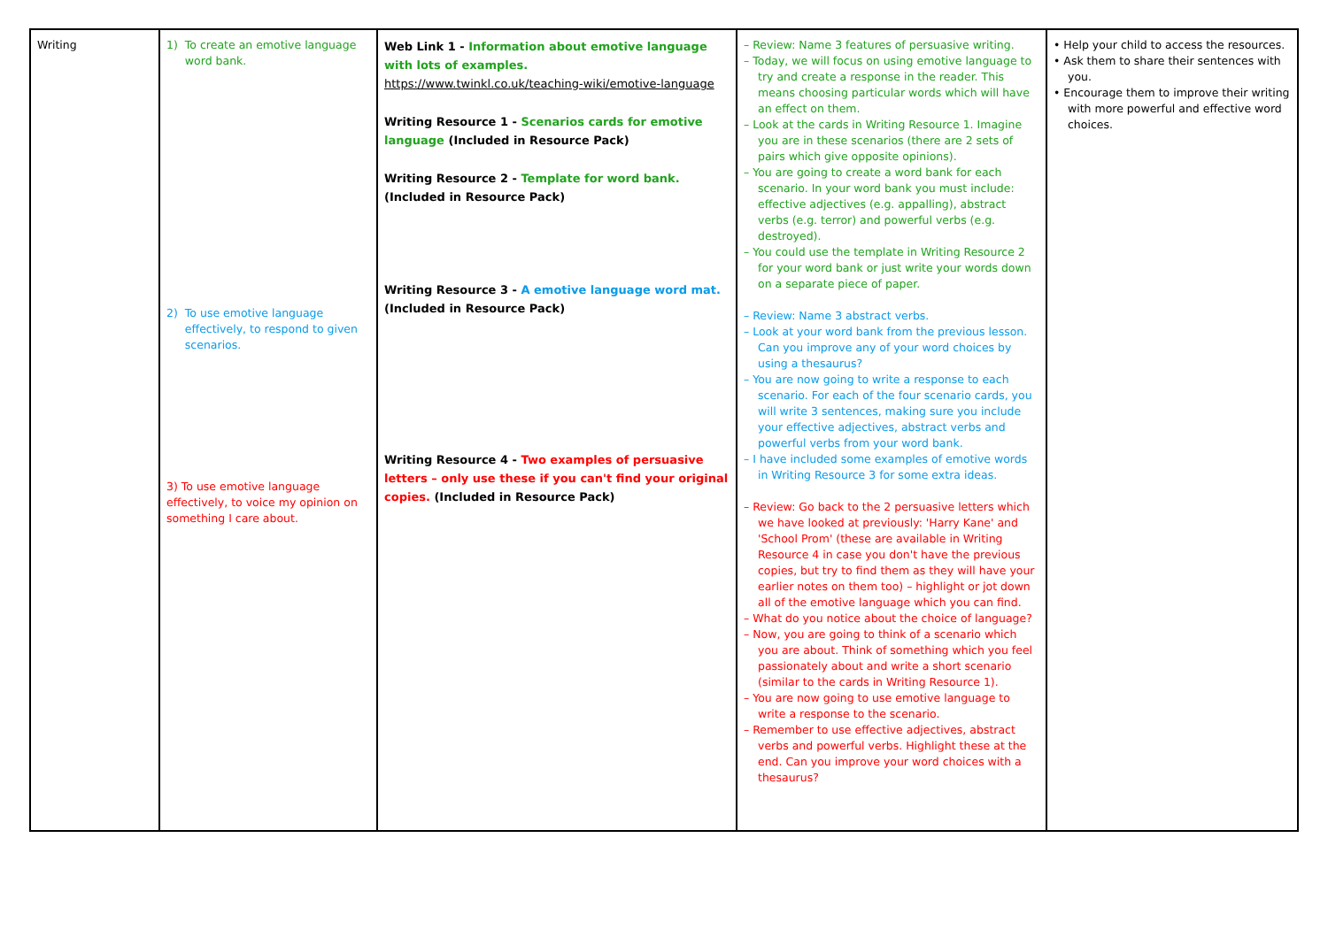| Writing | 1) To create an emotive language word bank. 2) To use emotive language effectively, to respond to given scenarios. 3) To use emotive language effectively, to voice my opinion on something I care about. | Web Link 1 - Information about emotive language with lots of examples. https://www.twinkl.co.uk/teaching-wiki/emotive-language Writing Resource 1 - Scenarios cards for emotive language (Included in Resource Pack) Writing Resource 2 - Template for word bank. (Included in Resource Pack) Writing Resource 3 - A emotive language word mat. (Included in Resource Pack) Writing Resource 4 - Two examples of persuasive letters – only use these if you can't find your original copies. (Included in Resource Pack) | – Review: Name 3 features of persuasive writing. – Today, we will focus on using emotive language to try and create a response in the reader. This means choosing particular words which will have an effect on them. – Look at the cards in Writing Resource 1. Imagine you are in these scenarios (there are 2 sets of pairs which give opposite opinions). – You are going to create a word bank for each scenario. In your word bank you must include: effective adjectives (e.g. appalling), abstract verbs (e.g. terror) and powerful verbs (e.g. destroyed). – You could use the template in Writing Resource 2 for your word bank or just write your words down on a separate piece of paper. – Review: Name 3 abstract verbs. – Look at your word bank from the previous lesson. Can you improve any of your word choices by using a thesaurus? – You are now going to write a response to each scenario. For each of the four scenario cards, you will write 3 sentences, making sure you include your effective adjectives, abstract verbs and powerful verbs from your word bank. – I have included some examples of emotive words in Writing Resource 3 for some extra ideas. – Review: Go back to the 2 persuasive letters which we have looked at previously: 'Harry Kane' and 'School Prom' (these are available in Writing Resource 4 in case you don't have the previous copies, but try to find them as they will have your earlier notes on them too) – highlight or jot down all of the emotive language which you can find. – What do you notice about the choice of language? – Now, you are going to think of a scenario which you are about. Think of something which you feel passionately about and write a short scenario (similar to the cards in Writing Resource 1). – You are now going to use emotive language to write a response to the scenario. – Remember to use effective adjectives, abstract verbs and powerful verbs. Highlight these at the end. Can you improve your word choices with a thesaurus? | • Help your child to access the resources. • Ask them to share their sentences with you. • Encourage them to improve their writing with more powerful and effective word choices. |